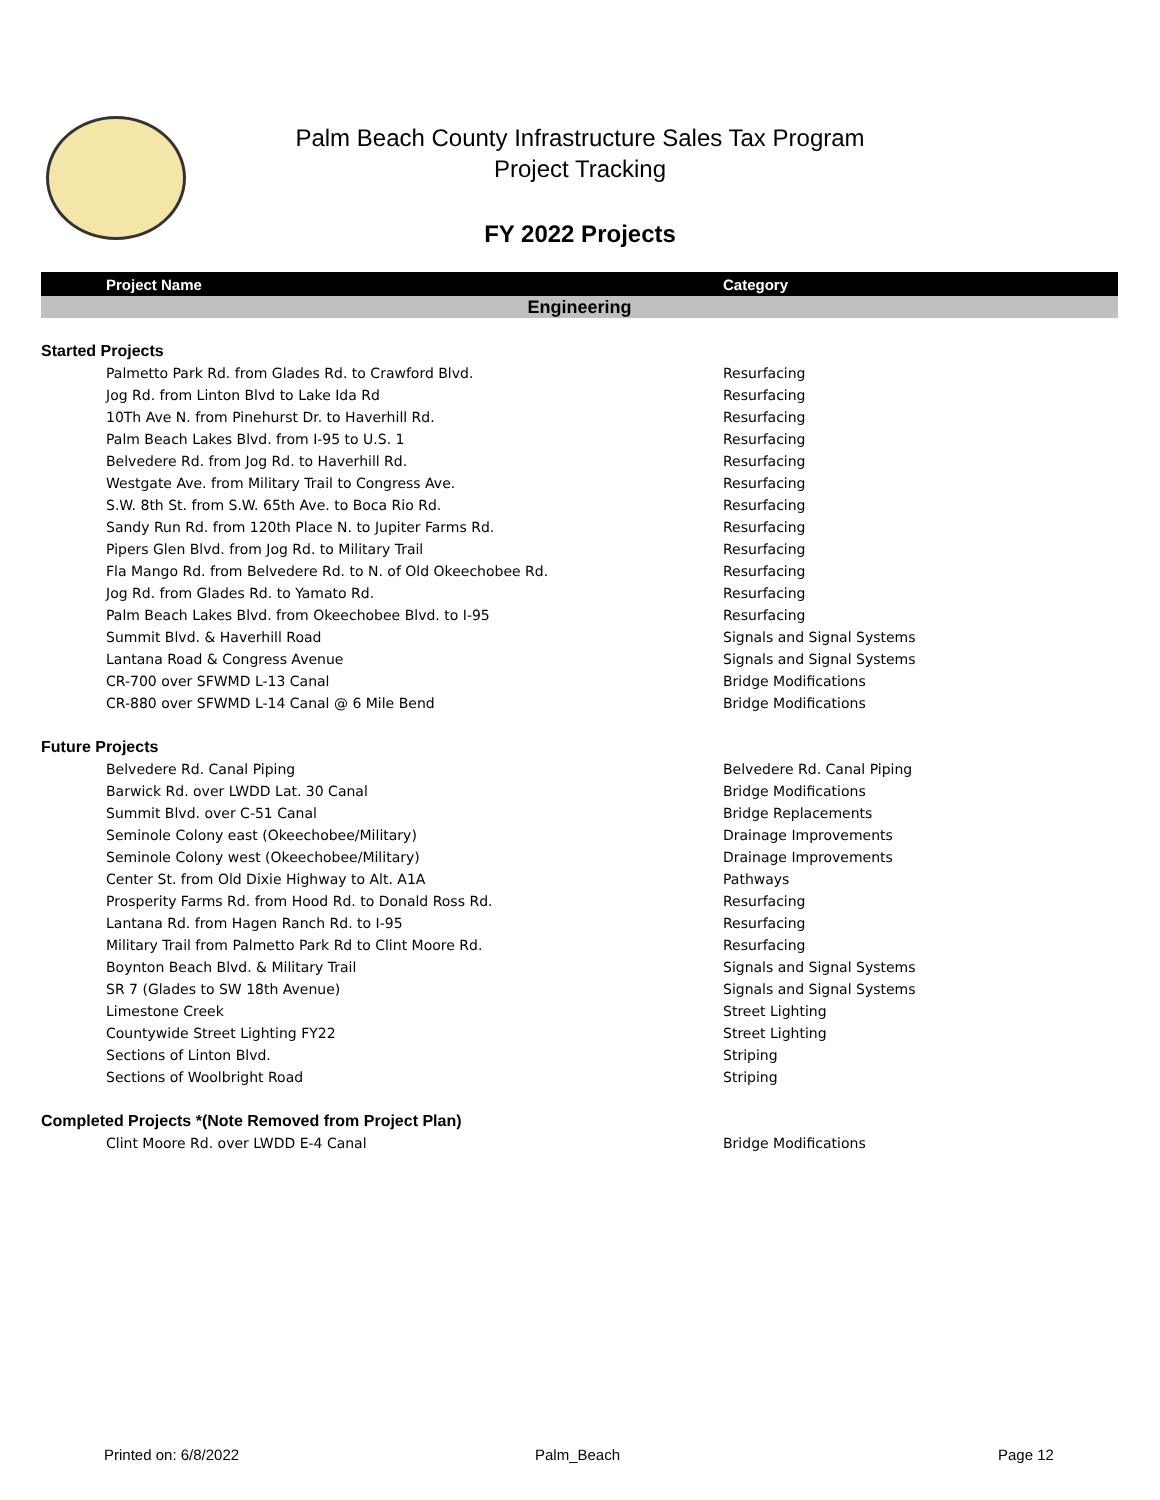Palm Beach County Infrastructure Sales Tax Program
Project Tracking
FY 2022 Projects
| Project Name | Category |
| --- | --- |
| Engineering | |
| Started Projects | |
| Palmetto Park Rd. from Glades Rd. to Crawford Blvd. | Resurfacing |
| Jog Rd. from Linton Blvd to Lake Ida Rd | Resurfacing |
| 10Th Ave N. from Pinehurst Dr. to Haverhill Rd. | Resurfacing |
| Palm Beach Lakes Blvd. from I-95 to U.S. 1 | Resurfacing |
| Belvedere Rd. from Jog Rd. to Haverhill Rd. | Resurfacing |
| Westgate Ave. from Military Trail to Congress Ave. | Resurfacing |
| S.W. 8th St. from S.W. 65th Ave. to Boca Rio Rd. | Resurfacing |
| Sandy Run Rd. from 120th Place N. to Jupiter Farms Rd. | Resurfacing |
| Pipers Glen Blvd. from Jog Rd. to Military Trail | Resurfacing |
| Fla Mango Rd. from Belvedere Rd. to N. of Old Okeechobee Rd. | Resurfacing |
| Jog Rd. from Glades Rd. to Yamato Rd. | Resurfacing |
| Palm Beach Lakes Blvd. from Okeechobee Blvd. to I-95 | Resurfacing |
| Summit Blvd. & Haverhill Road | Signals and Signal Systems |
| Lantana Road & Congress Avenue | Signals and Signal Systems |
| CR-700 over SFWMD L-13 Canal | Bridge Modifications |
| CR-880 over SFWMD L-14 Canal @ 6 Mile Bend | Bridge Modifications |
| Future Projects | |
| Belvedere Rd. Canal Piping | Belvedere Rd. Canal Piping |
| Barwick Rd. over LWDD Lat. 30 Canal | Bridge Modifications |
| Summit Blvd. over C-51 Canal | Bridge Replacements |
| Seminole Colony east (Okeechobee/Military) | Drainage Improvements |
| Seminole Colony west (Okeechobee/Military) | Drainage Improvements |
| Center St. from Old Dixie Highway to Alt. A1A | Pathways |
| Prosperity Farms Rd. from Hood Rd. to Donald Ross Rd. | Resurfacing |
| Lantana Rd. from Hagen Ranch Rd. to I-95 | Resurfacing |
| Military Trail from Palmetto Park Rd to Clint Moore Rd. | Resurfacing |
| Boynton Beach Blvd. & Military Trail | Signals and Signal Systems |
| SR 7 (Glades to SW 18th Avenue) | Signals and Signal Systems |
| Limestone Creek | Street Lighting |
| Countywide Street Lighting FY22 | Street Lighting |
| Sections of Linton Blvd. | Striping |
| Sections of Woolbright Road | Striping |
| Completed Projects *(Note Removed from Project Plan) | |
| Clint Moore Rd. over LWDD E-4 Canal | Bridge Modifications |
Printed on: 6/8/2022 Palm_Beach Page 12